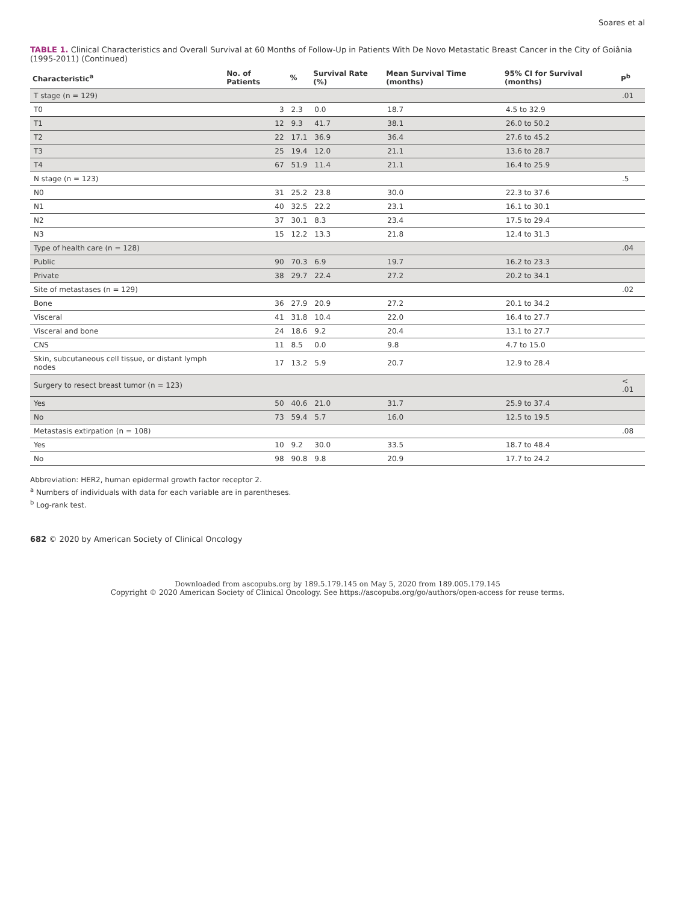Soares et al
TABLE 1. Clinical Characteristics and Overall Survival at 60 Months of Follow-Up in Patients With De Novo Metastatic Breast Cancer in the City of Goiânia (1995-2011) (Continued)
| Characteristic<sup>a</sup> | No. of Patients | % | Survival Rate (%) | Mean Survival Time (months) | 95% CI for Survival (months) | P<sup>b</sup> |
| --- | --- | --- | --- | --- | --- | --- |
| T stage (n = 129) | | | | | | .01 |
| T0 | 3 | 2.3 | 0.0 | 18.7 | 4.5 to 32.9 | |
| T1 | 12 | 9.3 | 41.7 | 38.1 | 26.0 to 50.2 | |
| T2 | 22 | 17.1 | 36.9 | 36.4 | 27.6 to 45.2 | |
| T3 | 25 | 19.4 | 12.0 | 21.1 | 13.6 to 28.7 | |
| T4 | 67 | 51.9 | 11.4 | 21.1 | 16.4 to 25.9 | |
| N stage (n = 123) | | | | | | .5 |
| N0 | 31 | 25.2 | 23.8 | 30.0 | 22.3 to 37.6 | |
| N1 | 40 | 32.5 | 22.2 | 23.1 | 16.1 to 30.1 | |
| N2 | 37 | 30.1 | 8.3 | 23.4 | 17.5 to 29.4 | |
| N3 | 15 | 12.2 | 13.3 | 21.8 | 12.4 to 31.3 | |
| Type of health care (n = 128) | | | | | | .04 |
| Public | 90 | 70.3 | 6.9 | 19.7 | 16.2 to 23.3 | |
| Private | 38 | 29.7 | 22.4 | 27.2 | 20.2 to 34.1 | |
| Site of metastases (n = 129) | | | | | | .02 |
| Bone | 36 | 27.9 | 20.9 | 27.2 | 20.1 to 34.2 | |
| Visceral | 41 | 31.8 | 10.4 | 22.0 | 16.4 to 27.7 | |
| Visceral and bone | 24 | 18.6 | 9.2 | 20.4 | 13.1 to 27.7 | |
| CNS | 11 | 8.5 | 0.0 | 9.8 | 4.7 to 15.0 | |
| Skin, subcutaneous cell tissue, or distant lymph nodes | 17 | 13.2 | 5.9 | 20.7 | 12.9 to 28.4 | |
| Surgery to resect breast tumor (n = 123) | | | | | | < .01 |
| Yes | 50 | 40.6 | 21.0 | 31.7 | 25.9 to 37.4 | |
| No | 73 | 59.4 | 5.7 | 16.0 | 12.5 to 19.5 | |
| Metastasis extirpation (n = 108) | | | | | | .08 |
| Yes | 10 | 9.2 | 30.0 | 33.5 | 18.7 to 48.4 | |
| No | 98 | 90.8 | 9.8 | 20.9 | 17.7 to 24.2 | |
Abbreviation: HER2, human epidermal growth factor receptor 2.
<sup>a</sup> Numbers of individuals with data for each variable are in parentheses.
<sup>b</sup> Log-rank test.
682 © 2020 by American Society of Clinical Oncology
Downloaded from ascopubs.org by 189.5.179.145 on May 5, 2020 from 189.005.179.145
Copyright © 2020 American Society of Clinical Oncology. See https://ascopubs.org/go/authors/open-access for reuse terms.